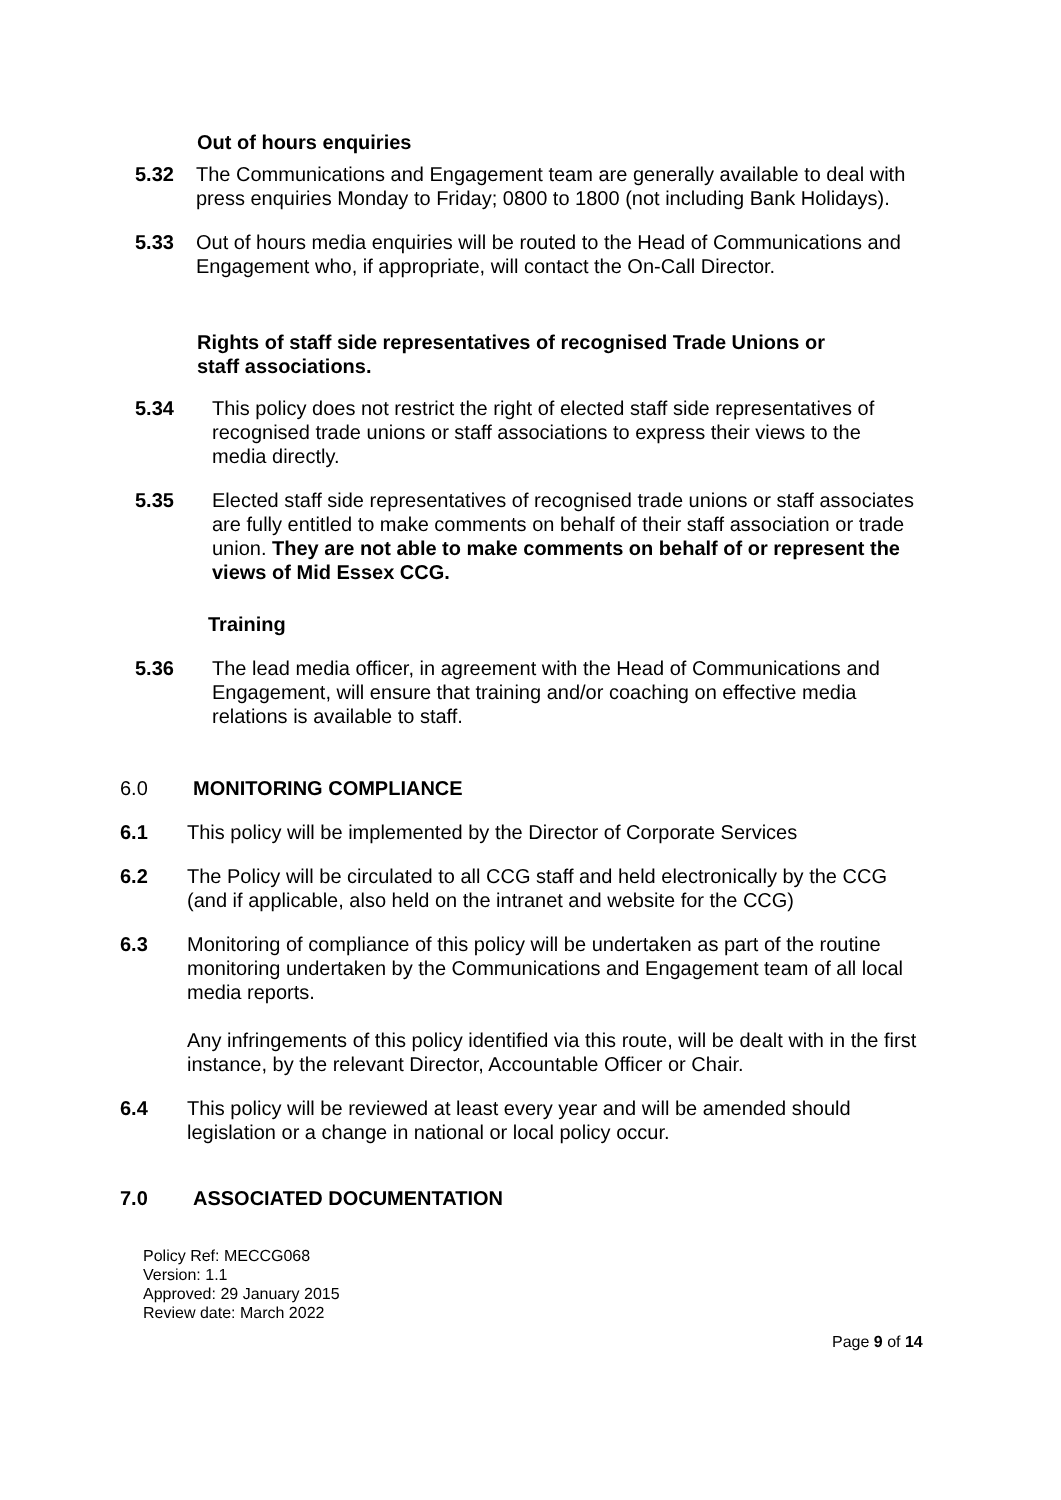Out of hours enquiries
5.32 The Communications and Engagement team are generally available to deal with press enquiries Monday to Friday; 0800 to 1800 (not including Bank Holidays).
5.33 Out of hours media enquiries will be routed to the Head of Communications and Engagement who, if appropriate, will contact the On-Call Director.
Rights of staff side representatives of recognised Trade Unions or staff associations.
5.34 This policy does not restrict the right of elected staff side representatives of recognised trade unions or staff associations to express their views to the media directly.
5.35 Elected staff side representatives of recognised trade unions or staff associates are fully entitled to make comments on behalf of their staff association or trade union. They are not able to make comments on behalf of or represent the views of Mid Essex CCG.
Training
5.36 The lead media officer, in agreement with the Head of Communications and Engagement, will ensure that training and/or coaching on effective media relations is available to staff.
6.0 MONITORING COMPLIANCE
6.1 This policy will be implemented by the Director of Corporate Services
6.2 The Policy will be circulated to all CCG staff and held electronically by the CCG (and if applicable, also held on the intranet and website for the CCG)
6.3 Monitoring of compliance of this policy will be undertaken as part of the routine monitoring undertaken by the Communications and Engagement team of all local media reports.
Any infringements of this policy identified via this route, will be dealt with in the first instance, by the relevant Director, Accountable Officer or Chair.
6.4 This policy will be reviewed at least every year and will be amended should legislation or a change in national or local policy occur.
7.0 ASSOCIATED DOCUMENTATION
Policy Ref: MECCG068
Version: 1.1
Approved: 29 January 2015
Review date: March 2022
Page 9 of 14